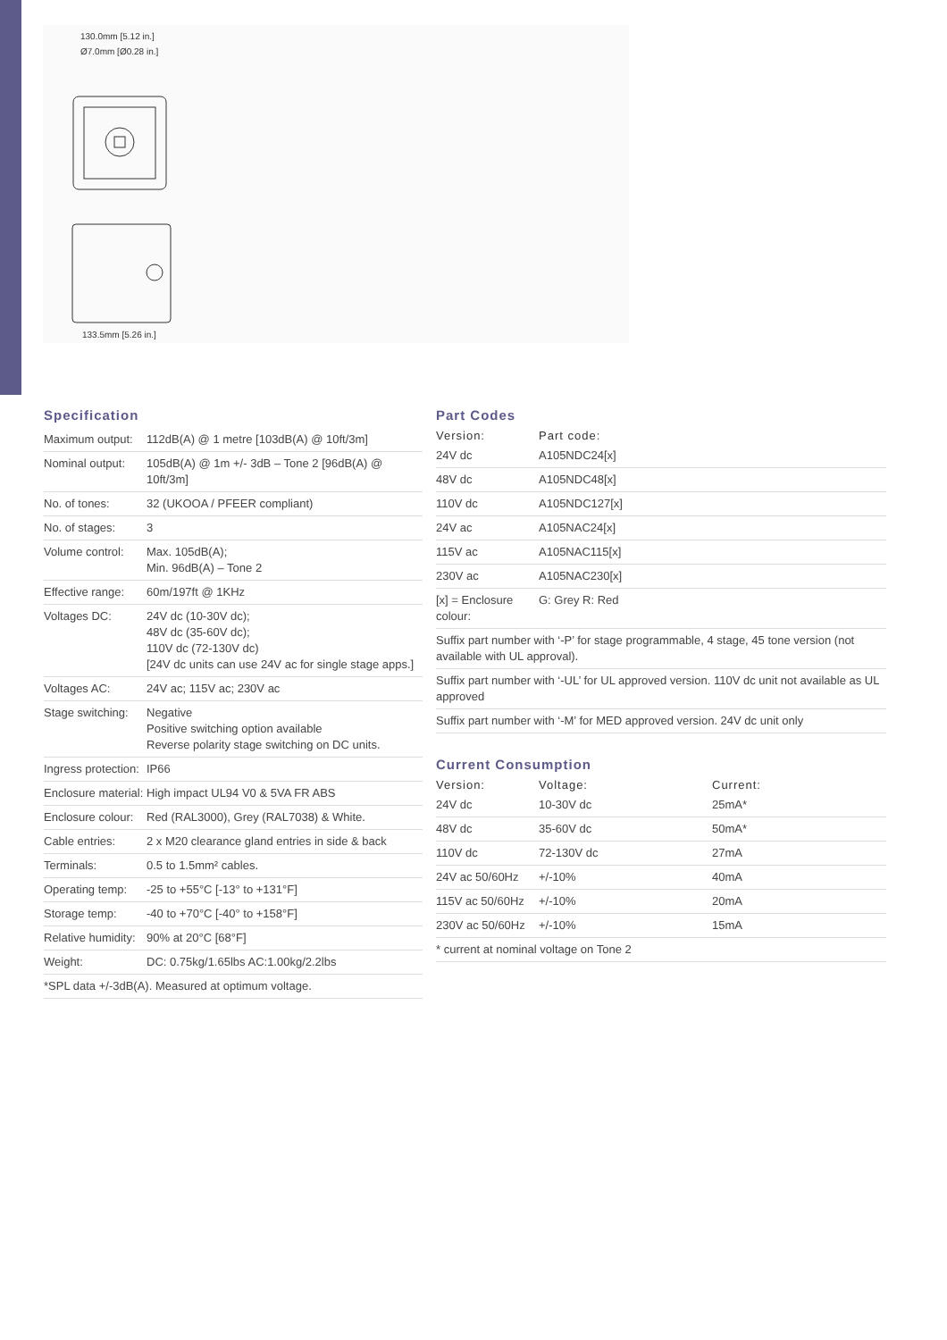130.0mm [5.12 in.]
Ø7.0mm [Ø0.28 in.]
133.5mm [5.26 in.]
Specification
| Maximum output: | 112dB(A) @ 1 metre [103dB(A) @ 10ft/3m] |
| Nominal output: | 105dB(A) @ 1m +/- 3dB – Tone 2 [96dB(A) @ 10ft/3m] |
| No. of tones: | 32 (UKOOA / PFEER compliant) |
| No. of stages: | 3 |
| Volume control: | Max. 105dB(A); Min. 96dB(A) – Tone 2 |
| Effective range: | 60m/197ft @ 1KHz |
| Voltages DC: | 24V dc (10-30V dc); 48V dc (35-60V dc); 110V dc (72-130V dc) [24V dc units can use 24V ac for single stage apps.] |
| Voltages AC: | 24V ac; 115V ac; 230V ac |
| Stage switching: | Negative Positive switching option available Reverse polarity stage switching on DC units. |
| Ingress protection: | IP66 |
| Enclosure material: | High impact UL94 V0 & 5VA FR ABS |
| Enclosure colour: | Red (RAL3000), Grey (RAL7038) & White. |
| Cable entries: | 2 x M20 clearance gland entries in side & back |
| Terminals: | 0.5 to 1.5mm² cables. |
| Operating temp: | -25 to +55°C [-13° to +131°F] |
| Storage temp: | -40 to +70°C [-40° to +158°F] |
| Relative humidity: | 90% at 20°C [68°F] |
| Weight: | DC: 0.75kg/1.65lbs AC:1.00kg/2.2lbs |
| *SPL data +/-3dB(A). Measured at optimum voltage. | |
Part Codes
| Version: | Part code: |
| --- | --- |
| 24V dc | A105NDC24[x] |
| 48V dc | A105NDC48[x] |
| 110V dc | A105NDC127[x] |
| 24V ac | A105NAC24[x] |
| 115V ac | A105NAC115[x] |
| 230V ac | A105NAC230[x] |
| [x] = Enclosure colour: | G: Grey R: Red |
| Suffix part number with ‘-P’ for stage programmable, 4 stage, 45 tone version (not available with UL approval). | |
| Suffix part number with ‘-UL’ for UL approved version. 110V dc unit not available as UL approved | |
| Suffix part number with ‘-M’ for MED approved version. 24V dc unit only | |
Current Consumption
| Version: | Voltage: | Current: |
| --- | --- | --- |
| 24V dc | 10-30V dc | 25mA* |
| 48V dc | 35-60V dc | 50mA* |
| 110V dc | 72-130V dc | 27mA |
| 24V ac 50/60Hz | +/-10% | 40mA |
| 115V ac 50/60Hz | +/-10% | 20mA |
| 230V ac 50/60Hz | +/-10% | 15mA |
| * current at nominal voltage on Tone 2 | | |